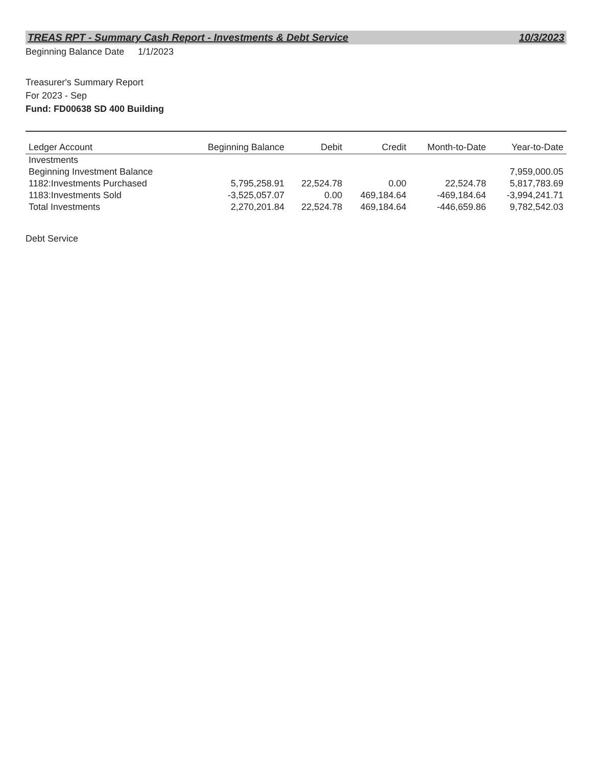TREAS RPT - Summary Cash Report - Investments & Debt Service 10/3/2023
Beginning Balance Date 1/1/2023
Treasurer's Summary Report
For 2023 - Sep
Fund: FD00638 SD 400 Building
| Ledger Account | Beginning Balance | Debit | Credit | Month-to-Date | Year-to-Date |
| --- | --- | --- | --- | --- | --- |
| Investments | | | | | |
| Beginning Investment Balance | | | | | 7,959,000.05 |
| 1182:Investments Purchased | 5,795,258.91 | 22,524.78 | 0.00 | 22,524.78 | 5,817,783.69 |
| 1183:Investments Sold | -3,525,057.07 | 0.00 | 469,184.64 | -469,184.64 | -3,994,241.71 |
| Total Investments | 2,270,201.84 | 22,524.78 | 469,184.64 | -446,659.86 | 9,782,542.03 |
Debt Service